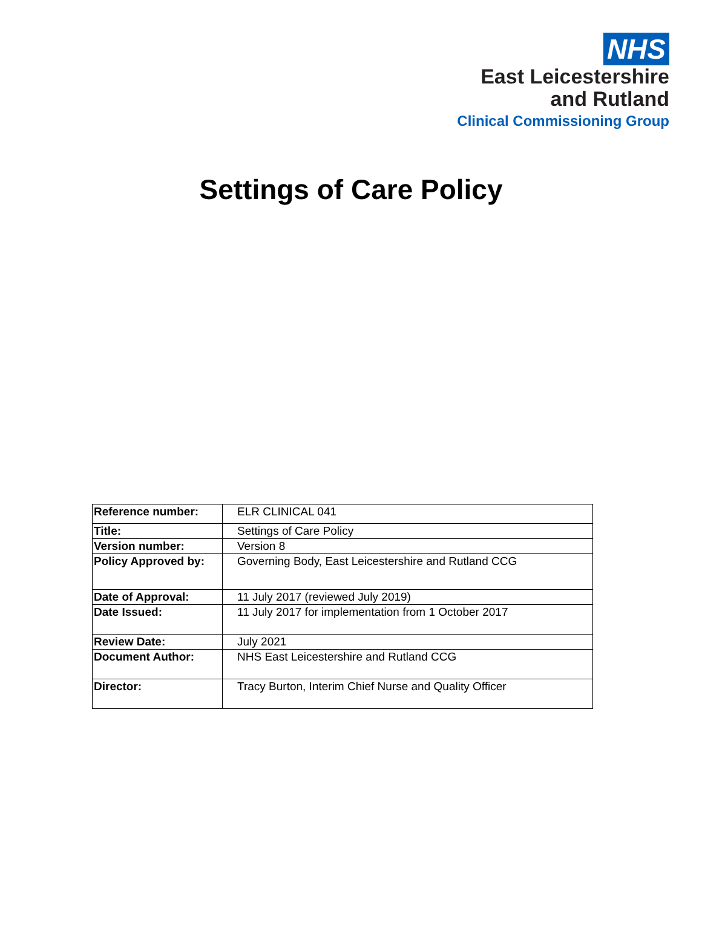NHS
East Leicestershire
and Rutland
Clinical Commissioning Group
Settings of Care Policy
| Reference number: | ELR CLINICAL 041 |
| Title: | Settings of Care Policy |
| Version number: | Version 8 |
| Policy Approved by: | Governing Body, East Leicestershire and Rutland CCG |
| Date of Approval: | 11 July 2017 (reviewed July 2019) |
| Date Issued: | 11 July 2017 for implementation from 1 October 2017 |
| Review Date: | July 2021 |
| Document Author: | NHS East Leicestershire and Rutland CCG |
| Director: | Tracy Burton, Interim Chief Nurse and Quality Officer |